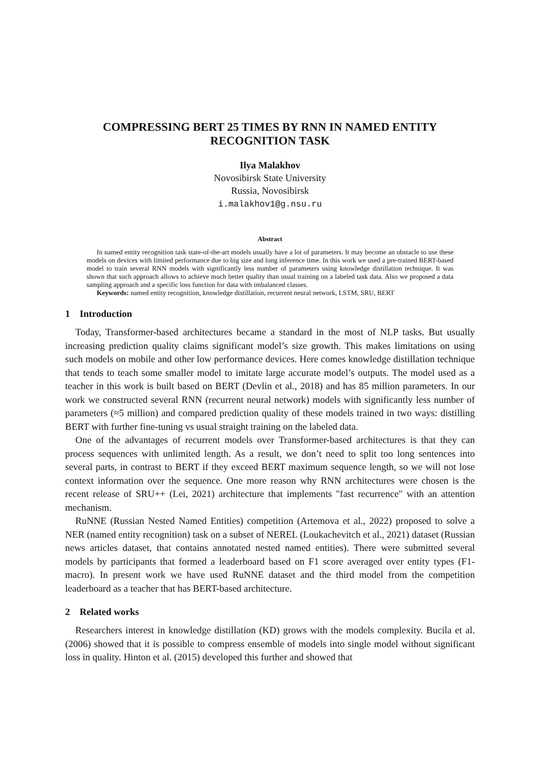COMPRESSING BERT 25 TIMES BY RNN IN NAMED ENTITY RECOGNITION TASK
Ilya Malakhov
Novosibirsk State University
Russia, Novosibirsk
i.malakhov1@g.nsu.ru
Abstract
In named entity recognition task state-of-the-art models usually have a lot of parameters. It may become an obstacle to use these models on devices with limited performance due to big size and long inference time. In this work we used a pre-trained BERT-based model to train several RNN models with significantly less number of parameters using knowledge distillation technique. It was shown that such approach allows to achieve much better quality than usual training on a labeled task data. Also we proposed a data sampling approach and a specific loss function for data with imbalanced classes.
Keywords: named entity recognition, knowledge distillation, recurrent neural network, LSTM, SRU, BERT
1 Introduction
Today, Transformer-based architectures became a standard in the most of NLP tasks. But usually increasing prediction quality claims significant model’s size growth. This makes limitations on using such models on mobile and other low performance devices. Here comes knowledge distillation technique that tends to teach some smaller model to imitate large accurate model’s outputs. The model used as a teacher in this work is built based on BERT (Devlin et al., 2018) and has 85 million parameters. In our work we constructed several RNN (recurrent neural network) models with significantly less number of parameters (≈5 million) and compared prediction quality of these models trained in two ways: distilling BERT with further fine-tuning vs usual straight training on the labeled data.
One of the advantages of recurrent models over Transformer-based architectures is that they can process sequences with unlimited length. As a result, we don’t need to split too long sentences into several parts, in contrast to BERT if they exceed BERT maximum sequence length, so we will not lose context information over the sequence. One more reason why RNN architectures were chosen is the recent release of SRU++ (Lei, 2021) architecture that implements "fast recurrence" with an attention mechanism.
RuNNE (Russian Nested Named Entities) competition (Artemova et al., 2022) proposed to solve a NER (named entity recognition) task on a subset of NEREL (Loukachevitch et al., 2021) dataset (Russian news articles dataset, that contains annotated nested named entities). There were submitted several models by participants that formed a leaderboard based on F1 score averaged over entity types (F1-macro). In present work we have used RuNNE dataset and the third model from the competition leaderboard as a teacher that has BERT-based architecture.
2 Related works
Researchers interest in knowledge distillation (KD) grows with the models complexity. Bucila et al. (2006) showed that it is possible to compress ensemble of models into single model without significant loss in quality. Hinton et al. (2015) developed this further and showed that